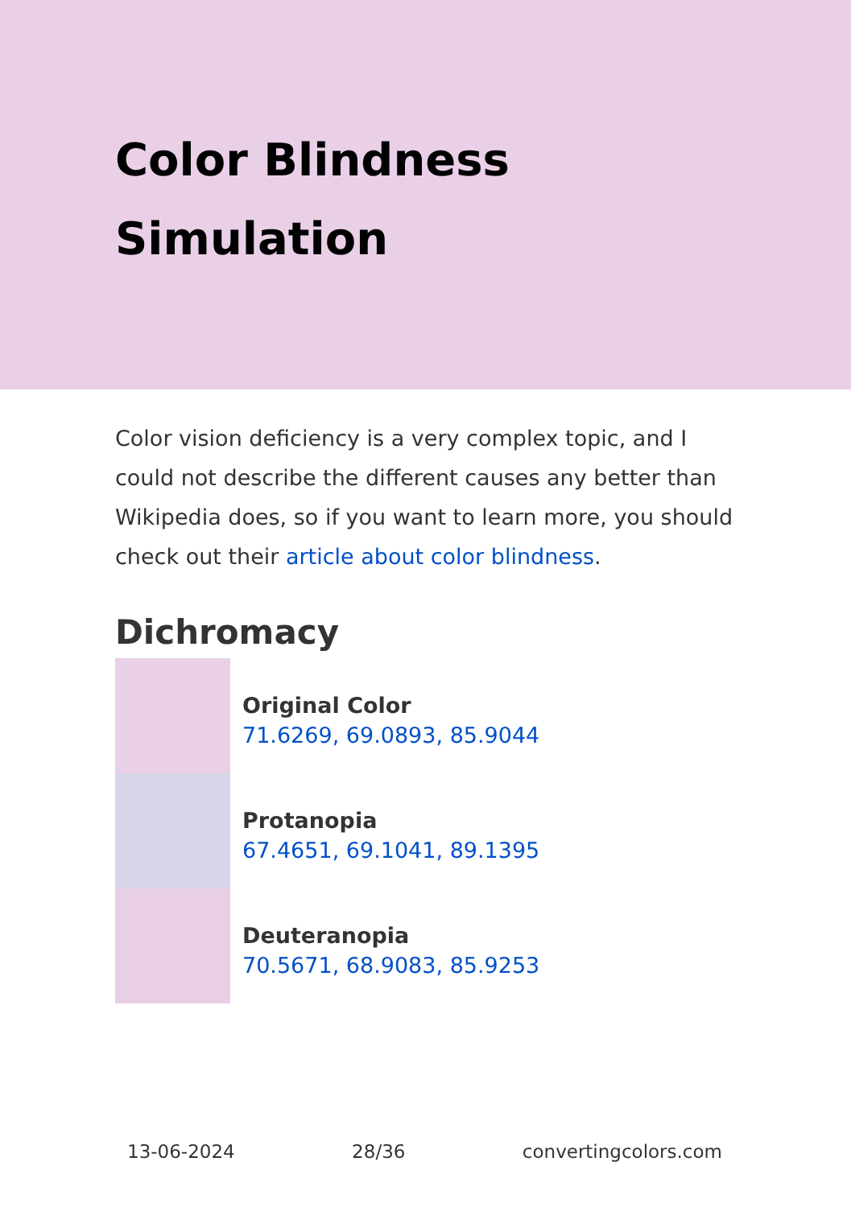Color Blindness Simulation
Color vision deficiency is a very complex topic, and I could not describe the different causes any better than Wikipedia does, so if you want to learn more, you should check out their article about color blindness.
Dichromacy
Original Color
71.6269, 69.0893, 85.9044
Protanopia
67.4651, 69.1041, 89.1395
Deuteranopia
70.5671, 68.9083, 85.9253
13-06-2024 28/36 convertingcolors.com